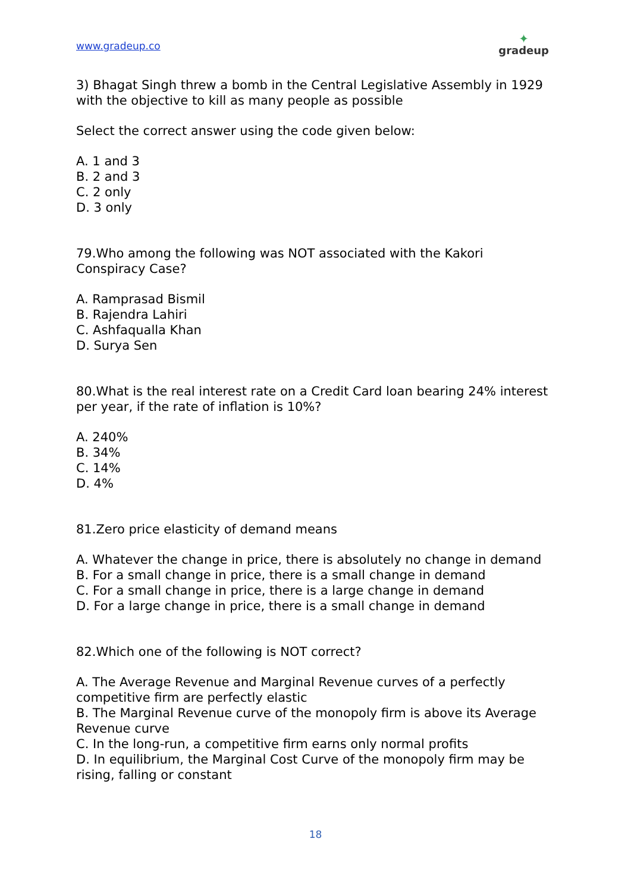www.gradeup.co
✦
gradeup
3) Bhagat Singh threw a bomb in the Central Legislative Assembly in 1929 with the objective to kill as many people as possible
Select the correct answer using the code given below:
A. 1 and 3
B. 2 and 3
C. 2 only
D. 3 only
79.Who among the following was NOT associated with the Kakori Conspiracy Case?
A. Ramprasad Bismil
B. Rajendra Lahiri
C. Ashfaqualla Khan
D. Surya Sen
80.What is the real interest rate on a Credit Card loan bearing 24% interest per year, if the rate of inflation is 10%?
A. 240%
B. 34%
C. 14%
D. 4%
81.Zero price elasticity of demand means
A. Whatever the change in price, there is absolutely no change in demand
B. For a small change in price, there is a small change in demand
C. For a small change in price, there is a large change in demand
D. For a large change in price, there is a small change in demand
82.Which one of the following is NOT correct?
A. The Average Revenue and Marginal Revenue curves of a perfectly competitive firm are perfectly elastic
B. The Marginal Revenue curve of the monopoly firm is above its Average Revenue curve
C. In the long-run, a competitive firm earns only normal profits
D. In equilibrium, the Marginal Cost Curve of the monopoly firm may be rising, falling or constant
18